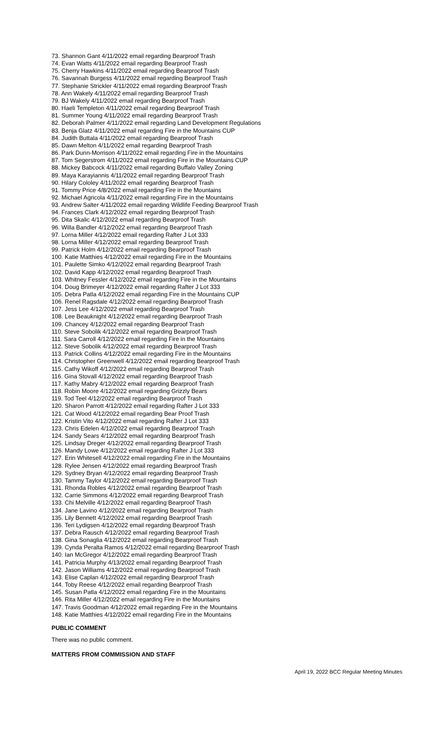73. Shannon Gant 4/11/2022 email regarding Bearproof Trash
74. Evan Watts 4/11/2022 email regarding Bearproof Trash
75. Cherry Hawkins 4/11/2022 email regarding Bearproof Trash
76. Savannah Burgess 4/11/2022 email regarding Bearproof Trash
77. Stephanie Strickler 4/11/2022 email regarding Bearproof Trash
78. Ann Wakely 4/11/2022 email regarding Bearproof Trash
79. BJ Wakely 4/11/2022 email regarding Bearproof Trash
80. Haeli Templeton 4/11/2022 email regarding Bearproof Trash
81. Summer Young 4/11/2022 email regarding Bearproof Trash
82. Deborah Palmer 4/11/2022 email regarding Land Development Regulations
83. Benja Glatz 4/11/2022 email regarding Fire in the Mountains CUP
84. Judith Buttala 4/11/2022 email regarding Bearproof Trash
85. Dawn Melton 4/11/2022 email regarding Bearproof Trash
86. Park Dunn-Morrison 4/11/2022 email regarding Fire in the Mountains
87. Tom Segerstrom 4/11/2022 email regarding Fire in the Mountains CUP
88. Mickey Babcock 4/11/2022 email regarding Buffalo Valley Zoning
89. Maya Karayiannis 4/11/2022 email regarding Bearproof Trash
90. Hilary Cololey 4/11/2022 email regarding Bearproof Trash
91. Tommy Price 4/8/2022 email regarding Fire in the Mountains
92. Michael Agricola 4/11/2022 email regarding Fire in the Mountains
93. Andrew Salter 4/11/2022 email regarding Wildlife Feeding Bearproof Trash
94. Frances Clark 4/12/2022 email regarding Bearproof Trash
95. Dita Skalic 4/12/2022 email regarding Bearproof Trash
96. Willa Bandler 4/12/2022 email regarding Bearproof Trash
97. Lorna Miller 4/12/2022 email regarding Rafter J Lot 333
98. Lorna Miller 4/12/2022 email regarding Bearproof Trash
99. Patrick Holm 4/12/2022 email regarding Bearproof Trash
100. Katie Matthies 4/12/2022 email regarding Fire in the Mountains
101. Paulette Simko 4/12/2022 email regarding Bearproof Trash
102. David Kapp 4/12/2022 email regarding Bearproof Trash
103. Whitney Fessler 4/12/2022 email regarding Fire in the Mountains
104. Doug Brimeyer 4/12/2022 email regarding Rafter J Lot 333
105. Debra Patla 4/12/2022 email regarding Fire in the Mountains CUP
106. Renel Ragsdale 4/12/2022 email regarding Bearproof Trash
107. Jess Lee 4/12/2022 email regarding Bearproof Trash
108. Lee Beauknight 4/12/2022 email regarding Bearproof Trash
109. Chancey 4/12/2022 email regarding Bearproof Trash
110. Steve Sobolik 4/12/2022 email regarding Bearproof Trash
111. Sara Carroll 4/12/2022 email regarding Fire in the Mountains
112. Steve Sobolik 4/12/2022 email regarding Bearproof Trash
113. Patrick Collins 4/12/2022 email regarding Fire in the Mountains
114. Christopher Greenwell 4/12/2022 email regarding Bearproof Trash
115. Cathy Wikoff 4/12/2022 email regarding Bearproof Trash
116. Gina Stovall 4/12/2022 email regarding Bearproof Trash
117. Kathy Mabry 4/12/2022 email regarding Bearproof Trash
118. Robin Moore 4/12/2022 email regarding Grizzly Bears
119. Tod Teel 4/12/2022 email regarding Bearproof Trash
120. Sharon Parrott 4/12/2022 email regarding Rafter J Lot 333
121. Cat Wood 4/12/2022 email regarding Bear Proof Trash
122. Kristin Vito 4/12/2022 email regarding Rafter J Lot 333
123. Chris Edelen 4/12/2022 email regarding Bearproof Trash
124. Sandy Sears 4/12/2022 email regarding Bearproof Trash
125. Lindsay Dreger 4/12/2022 email regarding Bearproof Trash
126. Mandy Lowe 4/12/2022 email regarding Rafter J Lot 333
127. Erin Whitesell 4/12/2022 email regarding Fire in the Mountains
128. Rylee Jensen 4/12/2022 email regarding Bearproof Trash
129. Sydney Bryan 4/12/2022 email regarding Bearproof Trash
130. Tammy Taylor 4/12/2022 email regarding Bearproof Trash
131. Rhonda Robles 4/12/2022 email regarding Bearproof Trash
132. Carrie Simmons 4/12/2022 email regarding Bearproof Trash
133. Chi Melville 4/12/2022 email regarding Bearproof Trash
134. Jane Lavino 4/12/2022 email regarding Bearproof Trash
135. Lily Bennett 4/12/2022 email regarding Bearproof Trash
136. Teri Lydigsen 4/12/2022 email regarding Bearproof Trash
137. Debra Rausch 4/12/2022 email regarding Bearproof Trash
138. Gina Sonaglia 4/12/2022 email regarding Bearproof Trash
139. Cynda Peralta Ramos 4/12/2022 email regarding Bearproof Trash
140. Ian McGregor 4/12/2022 email regarding Bearproof Trash
141. Patricia Murphy 4/13/2022 email regarding Bearproof Trash
142. Jason Williams 4/12/2022 email regarding Bearproof Trash
143. Elise Caplan 4/12/2022 email regarding Bearproof Trash
144. Toby Reese 4/12/2022 email regarding Bearproof Trash
145. Susan Patla 4/12/2022 email regarding Fire in the Mountains
146. Rita Miller 4/12/2022 email regarding Fire in the Mountains
147. Travis Goodman 4/12/2022 email regarding Fire in the Mountains
148. Katie Matthies 4/12/2022 email regarding Fire in the Mountains
PUBLIC COMMENT
There was no public comment.
MATTERS FROM COMMISSION AND STAFF
April 19, 2022 BCC Regular Meeting Minutes